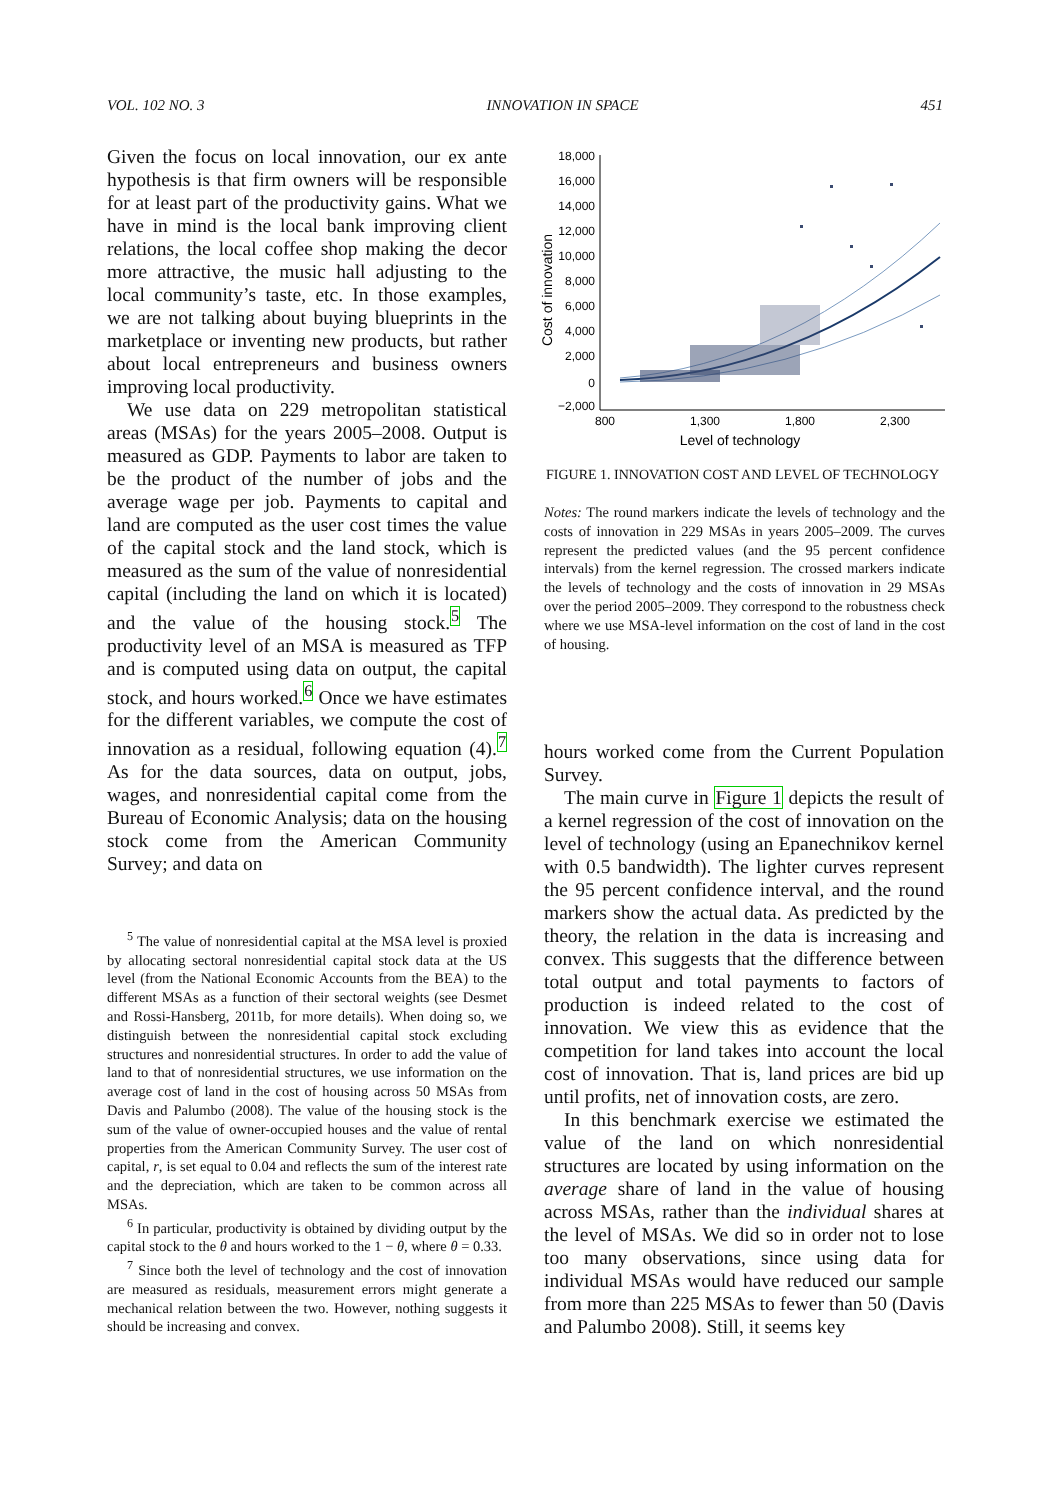VOL. 102 NO. 3 INNOVATION IN SPACE 451
Given the focus on local innovation, our ex ante hypothesis is that firm owners will be responsible for at least part of the productivity gains. What we have in mind is the local bank improving client relations, the local coffee shop making the decor more attractive, the music hall adjusting to the local community’s taste, etc. In those examples, we are not talking about buying blueprints in the marketplace or inventing new products, but rather about local entrepreneurs and business owners improving local productivity.
We use data on 229 metropolitan statistical areas (MSAs) for the years 2005–2008. Output is measured as GDP. Payments to labor are taken to be the product of the number of jobs and the average wage per job. Payments to capital and land are computed as the user cost times the value of the capital stock and the land stock, which is measured as the sum of the value of nonresidential capital (including the land on which it is located) and the value of the housing stock.<sup>5</sup> The productivity level of an MSA is measured as TFP and is computed using data on output, the capital stock, and hours worked.<sup>6</sup> Once we have estimates for the different variables, we compute the cost of innovation as a residual, following equation (4).<sup>7</sup> As for the data sources, data on output, jobs, wages, and nonresidential capital come from the Bureau of Economic Analysis; data on the housing stock come from the American Community Survey; and data on
<sup>5</sup> The value of nonresidential capital at the MSA level is proxied by allocating sectoral nonresidential capital stock data at the US level (from the National Economic Accounts from the BEA) to the different MSAs as a function of their sectoral weights (see Desmet and Rossi-Hansberg, 2011b, for more details). When doing so, we distinguish between the nonresidential capital stock excluding structures and nonresidential structures. In order to add the value of land to that of nonresidential structures, we use information on the average cost of land in the cost of housing across 50 MSAs from Davis and Palumbo (2008). The value of the housing stock is the sum of the value of owner-occupied houses and the value of rental properties from the American Community Survey. The user cost of capital, r, is set equal to 0.04 and reflects the sum of the interest rate and the depreciation, which are taken to be common across all MSAs.
<sup>6</sup> In particular, productivity is obtained by dividing output by the capital stock to the θ and hours worked to the 1 − θ, where θ = 0.33.
<sup>7</sup> Since both the level of technology and the cost of innovation are measured as residuals, measurement errors might generate a mechanical relation between the two. However, nothing suggests it should be increasing and convex.
18,000
16,000
14,000
12,000
10,000
8,000
6,000
4,000
2,000
0
−2,000
800
1,300
1,800
2,300
Level of technology
Cost of innovation
FIGURE 1. INNOVATION COST AND LEVEL OF TECHNOLOGY
Notes: The round markers indicate the levels of technology and the costs of innovation in 229 MSAs in years 2005–2009. The curves represent the predicted values (and the 95 percent confidence intervals) from the kernel regression. The crossed markers indicate the levels of technology and the costs of innovation in 29 MSAs over the period 2005–2009. They correspond to the robustness check where we use MSA-level information on the cost of land in the cost of housing.
hours worked come from the Current Population Survey.
The main curve in Figure 1 depicts the result of a kernel regression of the cost of innovation on the level of technology (using an Epanechnikov kernel with 0.5 bandwidth). The lighter curves represent the 95 percent confidence interval, and the round markers show the actual data. As predicted by the theory, the relation in the data is increasing and convex. This suggests that the difference between total output and total payments to factors of production is indeed related to the cost of innovation. We view this as evidence that the competition for land takes into account the local cost of innovation. That is, land prices are bid up until profits, net of innovation costs, are zero.
In this benchmark exercise we estimated the value of the land on which nonresidential structures are located by using information on the average share of land in the value of housing across MSAs, rather than the individual shares at the level of MSAs. We did so in order not to lose too many observations, since using data for individual MSAs would have reduced our sample from more than 225 MSAs to fewer than 50 (Davis and Palumbo 2008). Still, it seems key